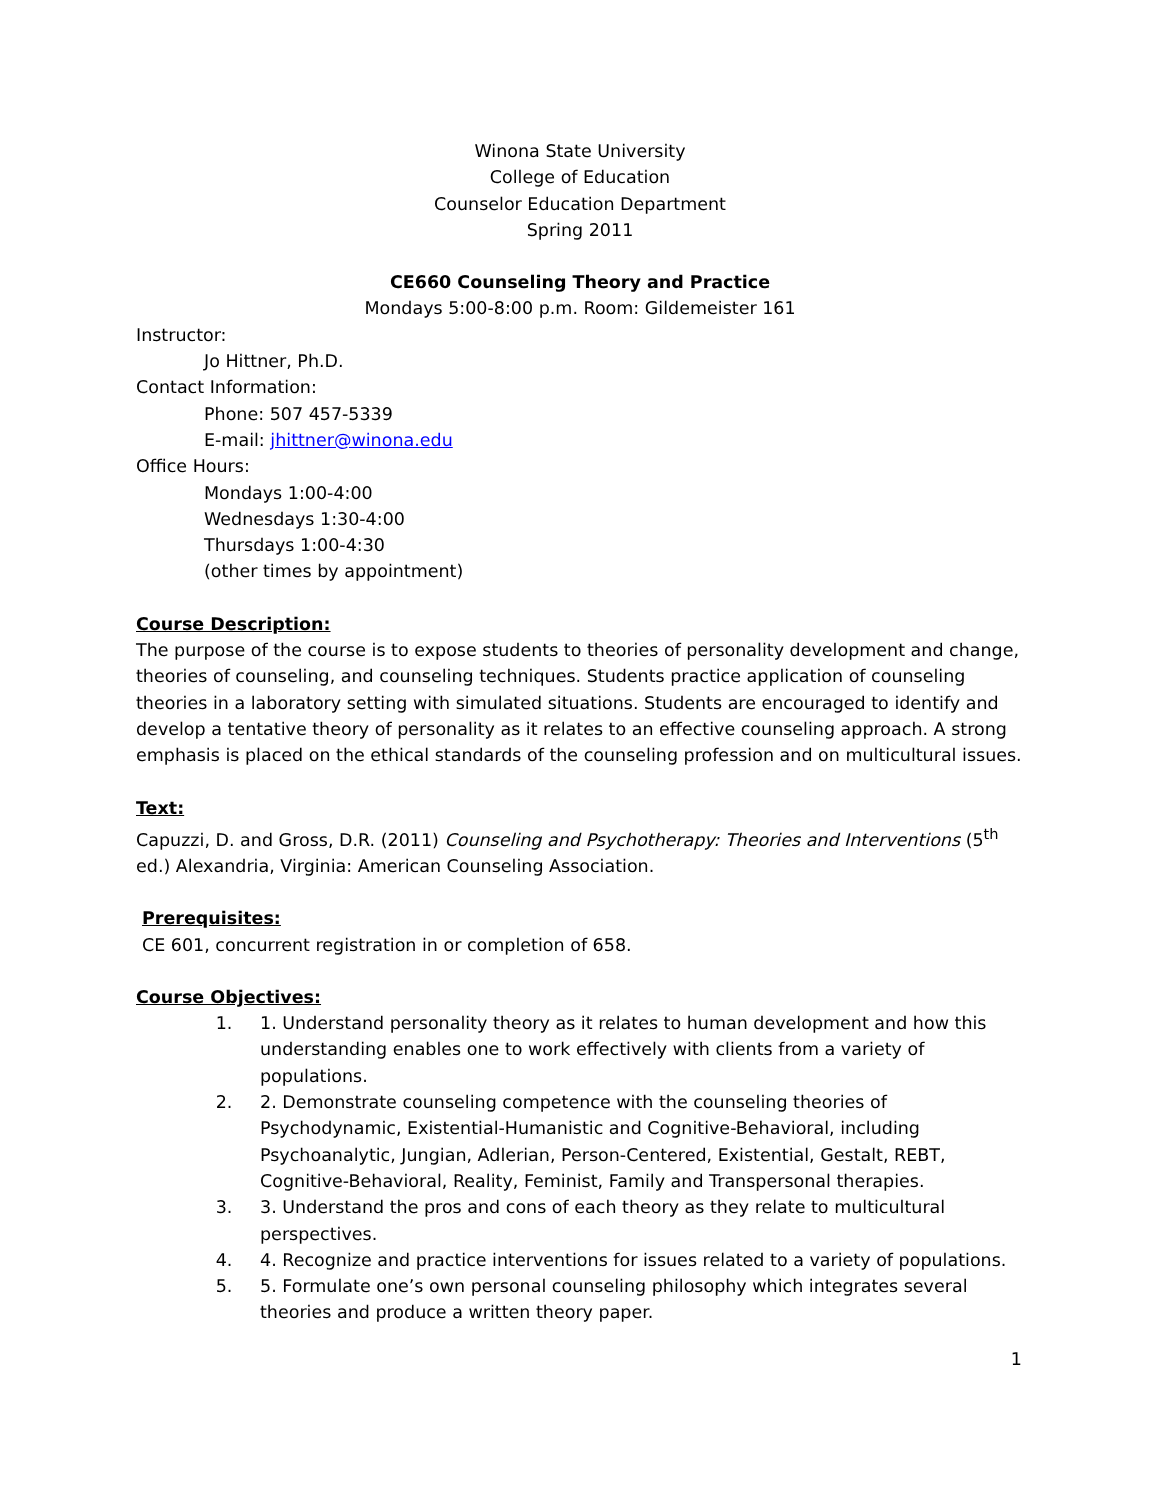Winona State University
College of Education
Counselor Education Department
Spring 2011
CE660 Counseling Theory and Practice
Mondays 5:00-8:00 p.m. Room: Gildemeister 161
Instructor:
Jo Hittner, Ph.D.
Contact Information:
Phone: 507 457-5339
E-mail: jhittner@winona.edu
Office Hours:
Mondays 1:00-4:00
Wednesdays 1:30-4:00
Thursdays 1:00-4:30
(other times by appointment)
Course Description:
The purpose of the course is to expose students to theories of personality development and change, theories of counseling, and counseling techniques. Students practice application of counseling theories in a laboratory setting with simulated situations. Students are encouraged to identify and develop a tentative theory of personality as it relates to an effective counseling approach. A strong emphasis is placed on the ethical standards of the counseling profession and on multicultural issues.
Text:
Capuzzi, D. and Gross, D.R. (2011) Counseling and Psychotherapy: Theories and Interventions (5<sup>th</sup> ed.) Alexandria, Virginia: American Counseling Association.
Prerequisites:
CE 601, concurrent registration in or completion of 658.
Course Objectives:
1. 1. Understand personality theory as it relates to human development and how this understanding enables one to work effectively with clients from a variety of populations.
2. 2. Demonstrate counseling competence with the counseling theories of Psychodynamic, Existential-Humanistic and Cognitive-Behavioral, including Psychoanalytic, Jungian, Adlerian, Person-Centered, Existential, Gestalt, REBT, Cognitive-Behavioral, Reality, Feminist, Family and Transpersonal therapies.
3. 3. Understand the pros and cons of each theory as they relate to multicultural perspectives.
4. 4. Recognize and practice interventions for issues related to a variety of populations.
5. 5. Formulate one’s own personal counseling philosophy which integrates several theories and produce a written theory paper.
1